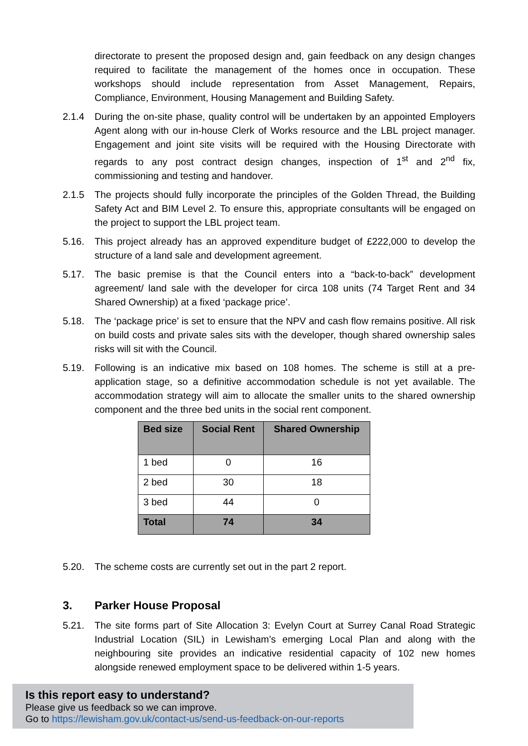directorate to present the proposed design and, gain feedback on any design changes required to facilitate the management of the homes once in occupation. These workshops should include representation from Asset Management, Repairs, Compliance, Environment, Housing Management and Building Safety.
2.1.4 During the on-site phase, quality control will be undertaken by an appointed Employers Agent along with our in-house Clerk of Works resource and the LBL project manager. Engagement and joint site visits will be required with the Housing Directorate with regards to any post contract design changes, inspection of 1<sup>st</sup> and 2<sup>nd</sup> fix, commissioning and testing and handover.
2.1.5 The projects should fully incorporate the principles of the Golden Thread, the Building Safety Act and BIM Level 2. To ensure this, appropriate consultants will be engaged on the project to support the LBL project team.
5.16. This project already has an approved expenditure budget of £222,000 to develop the structure of a land sale and development agreement.
5.17. The basic premise is that the Council enters into a “back-to-back” development agreement/ land sale with the developer for circa 108 units (74 Target Rent and 34 Shared Ownership) at a fixed ‘package price’.
5.18. The ‘package price’ is set to ensure that the NPV and cash flow remains positive. All risk on build costs and private sales sits with the developer, though shared ownership sales risks will sit with the Council.
5.19. Following is an indicative mix based on 108 homes. The scheme is still at a pre-application stage, so a definitive accommodation schedule is not yet available. The accommodation strategy will aim to allocate the smaller units to the shared ownership component and the three bed units in the social rent component.
| Bed size | Social Rent | Shared Ownership |
| --- | --- | --- |
| 1 bed | 0 | 16 |
| 2 bed | 30 | 18 |
| 3 bed | 44 | 0 |
| Total | 74 | 34 |
5.20. The scheme costs are currently set out in the part 2 report.
3. Parker House Proposal
5.21. The site forms part of Site Allocation 3: Evelyn Court at Surrey Canal Road Strategic Industrial Location (SIL) in Lewisham’s emerging Local Plan and along with the neighbouring site provides an indicative residential capacity of 102 new homes alongside renewed employment space to be delivered within 1-5 years.
Is this report easy to understand?
Please give us feedback so we can improve.
Go to https://lewisham.gov.uk/contact-us/send-us-feedback-on-our-reports